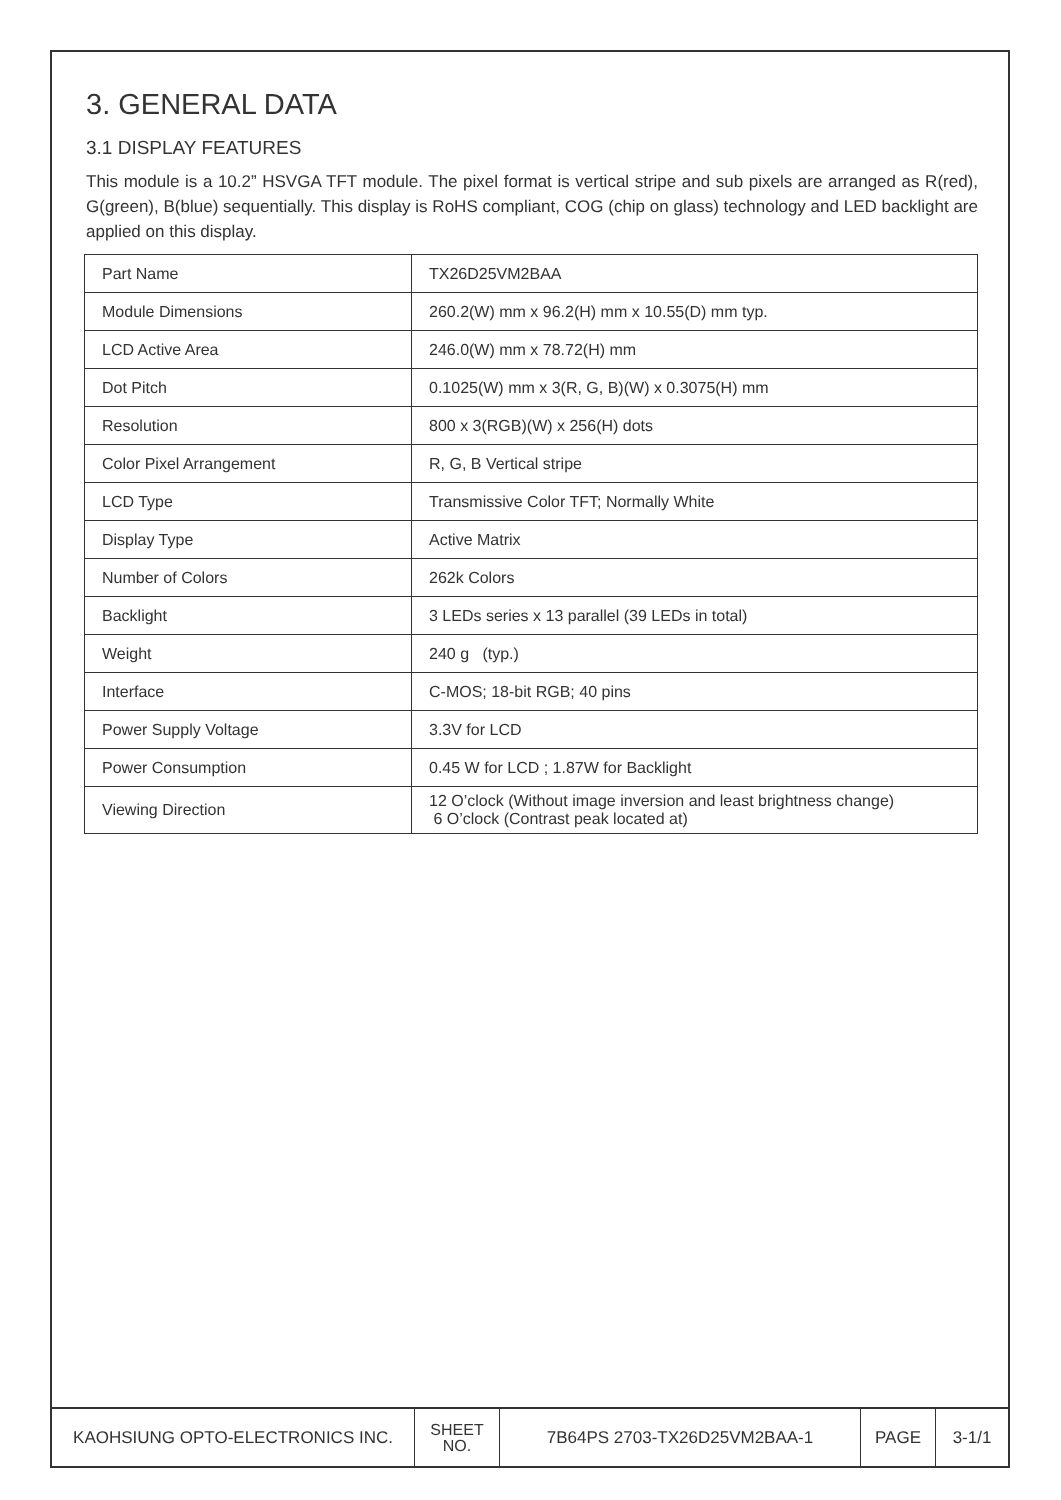3. GENERAL DATA
3.1 DISPLAY FEATURES
This module is a 10.2” HSVGA TFT module. The pixel format is vertical stripe and sub pixels are arranged as R(red), G(green), B(blue) sequentially. This display is RoHS compliant, COG (chip on glass) technology and LED backlight are applied on this display.
| Part Name | TX26D25VM2BAA |
| Module Dimensions | 260.2(W) mm x 96.2(H) mm x 10.55(D) mm typ. |
| LCD Active Area | 246.0(W) mm x 78.72(H) mm |
| Dot Pitch | 0.1025(W) mm x 3(R, G, B)(W) x 0.3075(H) mm |
| Resolution | 800 x 3(RGB)(W) x 256(H) dots |
| Color Pixel Arrangement | R, G, B Vertical stripe |
| LCD Type | Transmissive Color TFT; Normally White |
| Display Type | Active Matrix |
| Number of Colors | 262k Colors |
| Backlight | 3 LEDs series x 13 parallel (39 LEDs in total) |
| Weight | 240 g (typ.) |
| Interface | C-MOS; 18-bit RGB; 40 pins |
| Power Supply Voltage | 3.3V for LCD |
| Power Consumption | 0.45 W for LCD ; 1.87W for Backlight |
| Viewing Direction | 12 O’clock (Without image inversion and least brightness change) 6 O’clock (Contrast peak located at) |
| KAOHSIUNG OPTO-ELECTRONICS INC. | SHEET NO. | 7B64PS 2703-TX26D25VM2BAA-1 | PAGE | 3-1/1 |